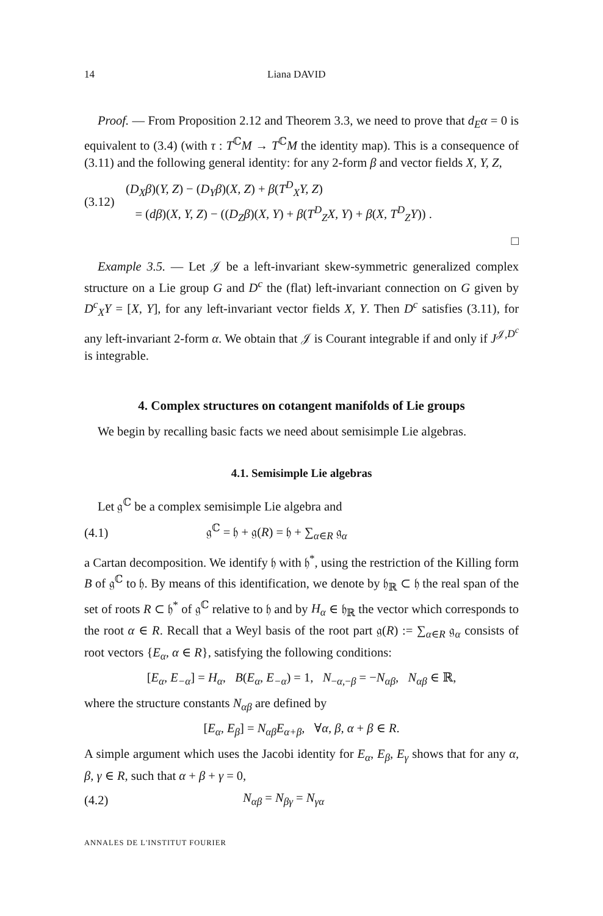14 Liana DAVID
Proof. — From Proposition 2.12 and Theorem 3.3, we need to prove that d<sub>E</sub>α = 0 is equivalent to (3.4) (with τ : T<sup>ℂ</sup>M → T<sup>ℂ</sup>M the identity map). This is a consequence of (3.11) and the following general identity: for any 2-form β and vector fields X, Y, Z,
(3.12) (D<sub>X</sub>β)(Y, Z) − (D<sub>Y</sub>β)(X, Z) + β(T<sup>D</sup><sub>X</sub>Y, Z)
= (dβ)(X, Y, Z) − ((D<sub>Z</sub>β)(X, Y) + β(T<sup>D</sup><sub>Z</sub>X, Y) + β(X, T<sup>D</sup><sub>Z</sub>Y)) .
□
Example 3.5. — Let 𝒥 be a left-invariant skew-symmetric generalized complex structure on a Lie group G and D<sup>c</sup> the (flat) left-invariant connection on G given by D<sup>c</sup><sub>X</sub>Y = [X, Y], for any left-invariant vector fields X, Y. Then D<sup>c</sup> satisfies (3.11), for any left-invariant 2-form α. We obtain that 𝒥 is Courant integrable if and only if J<sup>𝒥,D<sup>c</sup></sup> is integrable.
4. Complex structures on cotangent manifolds of Lie groups
We begin by recalling basic facts we need about semisimple Lie algebras.
4.1. Semisimple Lie algebras
Let 𝔤<sup>ℂ</sup> be a complex semisimple Lie algebra and
(4.1) 𝔤<sup>ℂ</sup> = 𝔥 + 𝔤(R) = 𝔥 + ∑<sub>α∈R</sub> 𝔤<sub>α</sub>
a Cartan decomposition. We identify 𝔥 with 𝔥<sup>*</sup>, using the restriction of the Killing form B of 𝔤<sup>ℂ</sup> to 𝔥. By means of this identification, we denote by 𝔥<sub>ℝ</sub> ⊂ 𝔥 the real span of the set of roots R ⊂ 𝔥<sup>*</sup> of 𝔤<sup>ℂ</sup> relative to 𝔥 and by H<sub>α</sub> ∈ 𝔥<sub>ℝ</sub> the vector which corresponds to the root α ∈ R. Recall that a Weyl basis of the root part 𝔤(R) := ∑<sub>α∈R</sub> 𝔤<sub>α</sub> consists of root vectors {E<sub>α</sub>, α ∈ R}, satisfying the following conditions:
[E<sub>α</sub>, E<sub>−α</sub>] = H<sub>α</sub>, B(E<sub>α</sub>, E<sub>−α</sub>) = 1, N<sub>−α,−β</sub> = −N<sub>αβ</sub>, N<sub>αβ</sub> ∈ ℝ,
where the structure constants N<sub>αβ</sub> are defined by
[E<sub>α</sub>, E<sub>β</sub>] = N<sub>αβ</sub>E<sub>α+β</sub>, ∀α, β, α + β ∈ R.
A simple argument which uses the Jacobi identity for E<sub>α</sub>, E<sub>β</sub>, E<sub>γ</sub> shows that for any α, β, γ ∈ R, such that α + β + γ = 0,
(4.2) N<sub>αβ</sub> = N<sub>βγ</sub> = N<sub>γα</sub>
ANNALES DE L'INSTITUT FOURIER